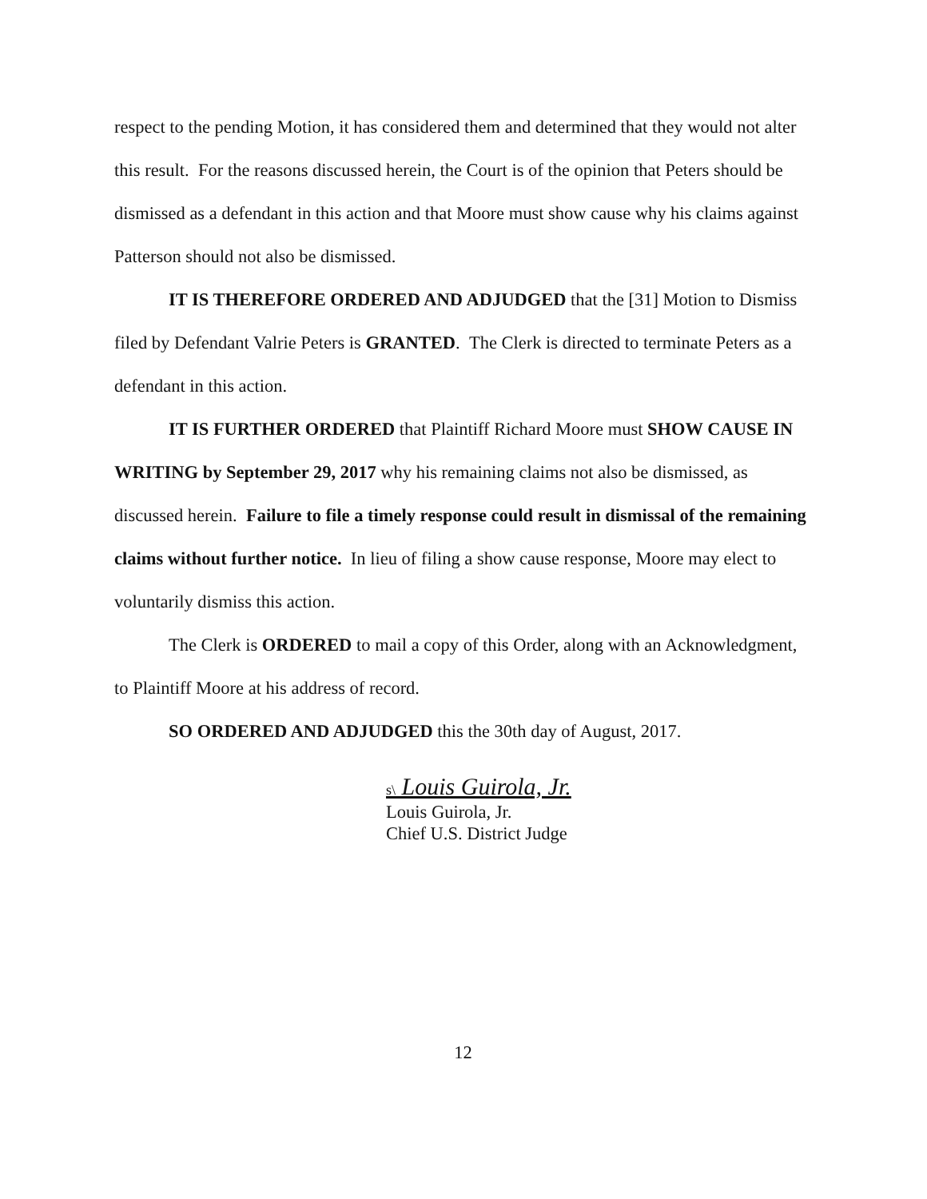respect to the pending Motion, it has considered them and determined that they would not alter this result. For the reasons discussed herein, the Court is of the opinion that Peters should be dismissed as a defendant in this action and that Moore must show cause why his claims against Patterson should not also be dismissed.
IT IS THEREFORE ORDERED AND ADJUDGED that the [31] Motion to Dismiss filed by Defendant Valrie Peters is GRANTED. The Clerk is directed to terminate Peters as a defendant in this action.
IT IS FURTHER ORDERED that Plaintiff Richard Moore must SHOW CAUSE IN WRITING by September 29, 2017 why his remaining claims not also be dismissed, as discussed herein. Failure to file a timely response could result in dismissal of the remaining claims without further notice. In lieu of filing a show cause response, Moore may elect to voluntarily dismiss this action.
The Clerk is ORDERED to mail a copy of this Order, along with an Acknowledgment, to Plaintiff Moore at his address of record.
SO ORDERED AND ADJUDGED this the 30th day of August, 2017.
s\ Louis Guirola, Jr.
Louis Guirola, Jr.
Chief U.S. District Judge
12